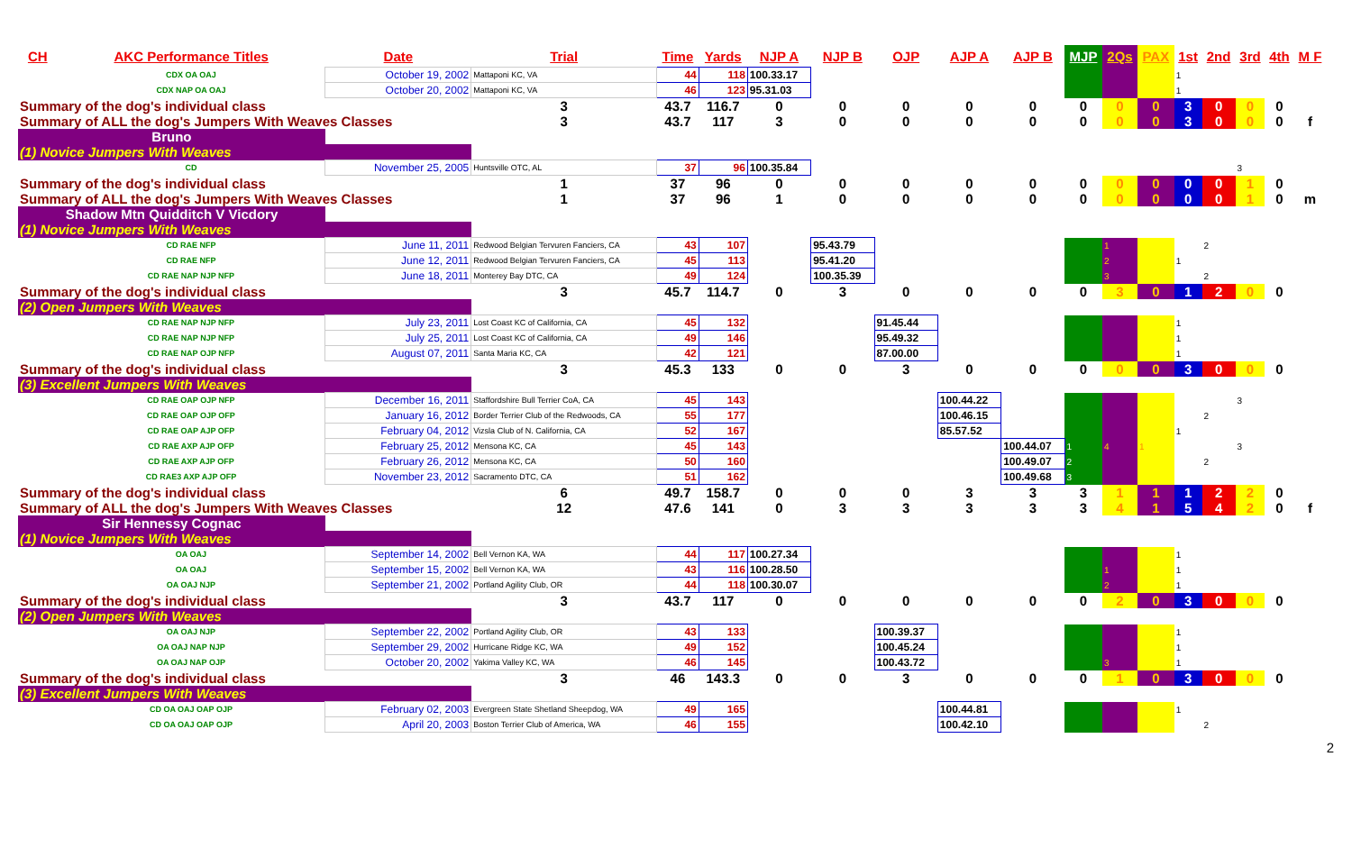| CH | AKC Performance Titles | Date | Trial | Time | Yards | NJP A | NJP B | OJP | AJP A | AJP B | MJP | 2Qs | PAX | 1st | 2nd | 3rd | 4th | M F |
| --- | --- | --- | --- | --- | --- | --- | --- | --- | --- | --- | --- | --- | --- | --- | --- | --- | --- | --- |
| | CDX OA OAJ | October 19, 2002 | Mattaponi KC, VA | 44 | 118 | 100.33.17 | | | | | | | | 1 | | | | |
| | CDX NAP OA OAJ | October 20, 2002 | Mattaponi KC, VA | 46 | 123 | 95.31.03 | | | | | | | | 1 | | | | |
| Summary of the dog's individual class | | | 3 | 43.7 | 116.7 | 0 | 0 | 0 | 0 | 0 | 0 | 0 | 0 | 3 | 0 | 0 | 0 | |
| Summary of ALL the dog's Jumpers With Weaves Classes | | | 3 | 43.7 | 117 | 3 | 0 | 0 | 0 | 0 | 0 | 0 | 0 | 3 | 0 | 0 | 0 | f |
| Bruno | | | | | | | | | | | | | | | | | | |
| (1) Novice Jumpers With Weaves | | | | | | | | | | | | | | | | | | |
| | CD | November 25, 2005 | Huntsville OTC, AL | 37 | 96 | 100.35.84 | | | | | | | | | | 3 | | |
| Summary of the dog's individual class | | | 1 | 37 | 96 | 0 | 0 | 0 | 0 | 0 | 0 | 0 | 0 | 0 | 0 | 1 | 0 | |
| Summary of ALL the dog's Jumpers With Weaves Classes | | | 1 | 37 | 96 | 1 | 0 | 0 | 0 | 0 | 0 | 0 | 0 | 0 | 0 | 1 | 0 | m |
| Shadow Mtn Quidditch V Vicdory | | | | | | | | | | | | | | | | | | |
| (1) Novice Jumpers With Weaves | | | | | | | | | | | | | | | | | | |
| | CD RAE NFP | June 11, 2011 | Redwood Belgian Tervuren Fanciers, CA | 43 | 107 | | 95.43.79 | | | | | 1 | | | 2 | | | |
| | CD RAE NFP | June 12, 2011 | Redwood Belgian Tervuren Fanciers, CA | 45 | 113 | | 95.41.20 | | | | | 2 | | 1 | | | | |
| | CD RAE NAP NJP NFP | June 18, 2011 | Monterey Bay DTC, CA | 49 | 124 | | 100.35.39 | | | | | 3 | | | 2 | | | |
| Summary of the dog's individual class | | | 3 | 45.7 | 114.7 | 0 | 3 | 0 | 0 | 0 | 0 | 3 | 0 | 1 | 2 | 0 | 0 | |
| (2) Open Jumpers With Weaves | | | | | | | | | | | | | | | | | | |
| | CD RAE NAP NJP NFP | July 23, 2011 | Lost Coast KC of California, CA | 45 | 132 | | | 91.45.44 | | | | | | 1 | | | | |
| | CD RAE NAP NJP NFP | July 25, 2011 | Lost Coast KC of California, CA | 49 | 146 | | | 95.49.32 | | | | | | 1 | | | | |
| | CD RAE NAP OJP NFP | August 07, 2011 | Santa Maria KC, CA | 42 | 121 | | | 87.00.00 | | | | | | 1 | | | | |
| Summary of the dog's individual class | | | 3 | 45.3 | 133 | 0 | 0 | 3 | 0 | 0 | 0 | 0 | 0 | 3 | 0 | 0 | 0 | |
| (3) Excellent Jumpers With Weaves | | | | | | | | | | | | | | | | | | |
| | CD RAE OAP OJP NFP | December 16, 2011 | Staffordshire Bull Terrier CoA, CA | 45 | 143 | | | | 100.44.22 | | | | | | | 3 | | |
| | CD RAE OAP OJP OFP | January 16, 2012 | Border Terrier Club of the Redwoods, CA | 55 | 177 | | | | 100.46.15 | | | | | | 2 | | | |
| | CD RAE OAP AJP OFP | February 04, 2012 | Vizsla Club of N. California, CA | 52 | 167 | | | | 85.57.52 | | | | | 1 | | | | |
| | CD RAE AXP AJP OFP | February 25, 2012 | Mensona KC, CA | 45 | 143 | | | | | 100.44.07 | 1 | 4 | 1 | | | 3 | | |
| | CD RAE AXP AJP OFP | February 26, 2012 | Mensona KC, CA | 50 | 160 | | | | | 100.49.07 | 2 | | | | 2 | | | |
| | CD RAE3 AXP AJP OFP | November 23, 2012 | Sacramento DTC, CA | 51 | 162 | | | | | 100.49.68 | 3 | | | | | | | |
| Summary of the dog's individual class | | | 6 | 49.7 | 158.7 | 0 | 0 | 0 | 3 | 3 | 3 | 1 | 1 | 1 | 2 | 2 | 0 | |
| Summary of ALL the dog's Jumpers With Weaves Classes | | | 12 | 47.6 | 141 | 0 | 3 | 3 | 3 | 3 | 3 | 4 | 1 | 5 | 4 | 2 | 0 | f |
| Sir Hennessy Cognac | | | | | | | | | | | | | | | | | | |
| (1) Novice Jumpers With Weaves | | | | | | | | | | | | | | | | | | |
| | OA OAJ | September 14, 2002 | Bell Vernon KA, WA | 44 | 117 | 100.27.34 | | | | | | | | 1 | | | | |
| | OA OAJ | September 15, 2002 | Bell Vernon KA, WA | 43 | 116 | 100.28.50 | | | | | | 1 | | 1 | | | | |
| | OA OAJ NJP | September 21, 2002 | Portland Agility Club, OR | 44 | 118 | 100.30.07 | | | | | | 2 | | 1 | | | | |
| Summary of the dog's individual class | | | 3 | 43.7 | 117 | 0 | 0 | 0 | 0 | 0 | 0 | 2 | 0 | 3 | 0 | 0 | 0 | |
| (2) Open Jumpers With Weaves | | | | | | | | | | | | | | | | | | |
| | OA OAJ NJP | September 22, 2002 | Portland Agility Club, OR | 43 | 133 | | | 100.39.37 | | | | | | 1 | | | | |
| | OA OAJ NAP NJP | September 29, 2002 | Hurricane Ridge KC, WA | 49 | 152 | | | 100.45.24 | | | | | | 1 | | | | |
| | OA OAJ NAP OJP | October 20, 2002 | Yakima Valley KC, WA | 46 | 145 | | | 100.43.72 | | | | 3 | | 1 | | | | |
| Summary of the dog's individual class | | | 3 | 46 | 143.3 | 0 | 0 | 3 | 0 | 0 | 0 | 1 | 0 | 3 | 0 | 0 | 0 | |
| (3) Excellent Jumpers With Weaves | | | | | | | | | | | | | | | | | | |
| | CD OA OAJ OAP OJP | February 02, 2003 | Evergreen State Shetland Sheepdog, WA | 49 | 165 | | | | 100.44.81 | | | | | 1 | | | | |
| | CD OA OAJ OAP OJP | April 20, 2003 | Boston Terrier Club of America, WA | 46 | 155 | | | | 100.42.10 | | | | | | 2 | | | |
2